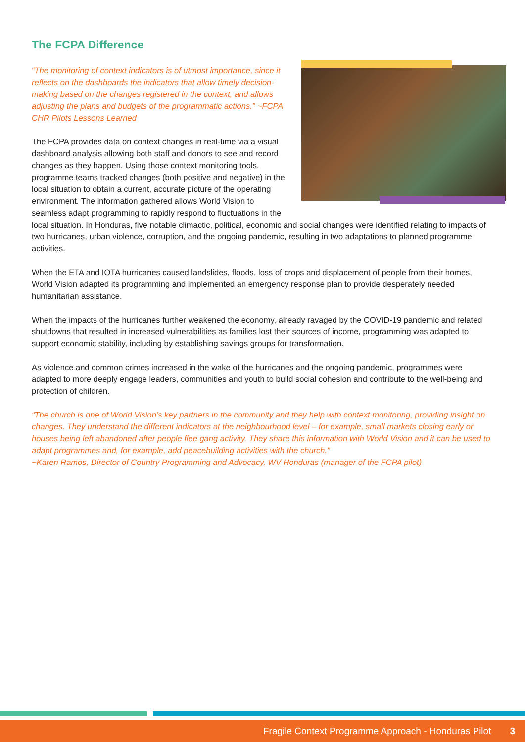The FCPA Difference
“The monitoring of context indicators is of utmost importance, since it reflects on the dashboards the indicators that allow timely decision-making based on the changes registered in the context, and allows adjusting the plans and budgets of the programmatic actions.” ~FCPA CHR Pilots Lessons Learned
The FCPA provides data on context changes in real-time via a visual dashboard analysis allowing both staff and donors to see and record changes as they happen. Using those context monitoring tools, programme teams tracked changes (both positive and negative) in the local situation to obtain a current, accurate picture of the operating environment. The information gathered allows World Vision to seamless adapt programming to rapidly respond to fluctuations in the local situation. In Honduras, five notable climactic, political, economic and social changes were identified relating to impacts of two hurricanes, urban violence, corruption, and the ongoing pandemic, resulting in two adaptations to planned programme activities.
When the ETA and IOTA hurricanes caused landslides, floods, loss of crops and displacement of people from their homes, World Vision adapted its programming and implemented an emergency response plan to provide desperately needed humanitarian assistance.
When the impacts of the hurricanes further weakened the economy, already ravaged by the COVID-19 pandemic and related shutdowns that resulted in increased vulnerabilities as families lost their sources of income, programming was adapted to support economic stability, including by establishing savings groups for transformation.
As violence and common crimes increased in the wake of the hurricanes and the ongoing pandemic, programmes were adapted to more deeply engage leaders, communities and youth to build social cohesion and contribute to the well-being and protection of children.
“The church is one of World Vision’s key partners in the community and they help with context monitoring, providing insight on changes. They understand the different indicators at the neighbourhood level – for example, small markets closing early or houses being left abandoned after people flee gang activity. They share this information with World Vision and it can be used to adapt programmes and, for example, add peacebuilding activities with the church.”
~Karen Ramos, Director of Country Programming and Advocacy, WV Honduras (manager of the FCPA pilot)
Fragile Context Programme Approach - Honduras Pilot 3